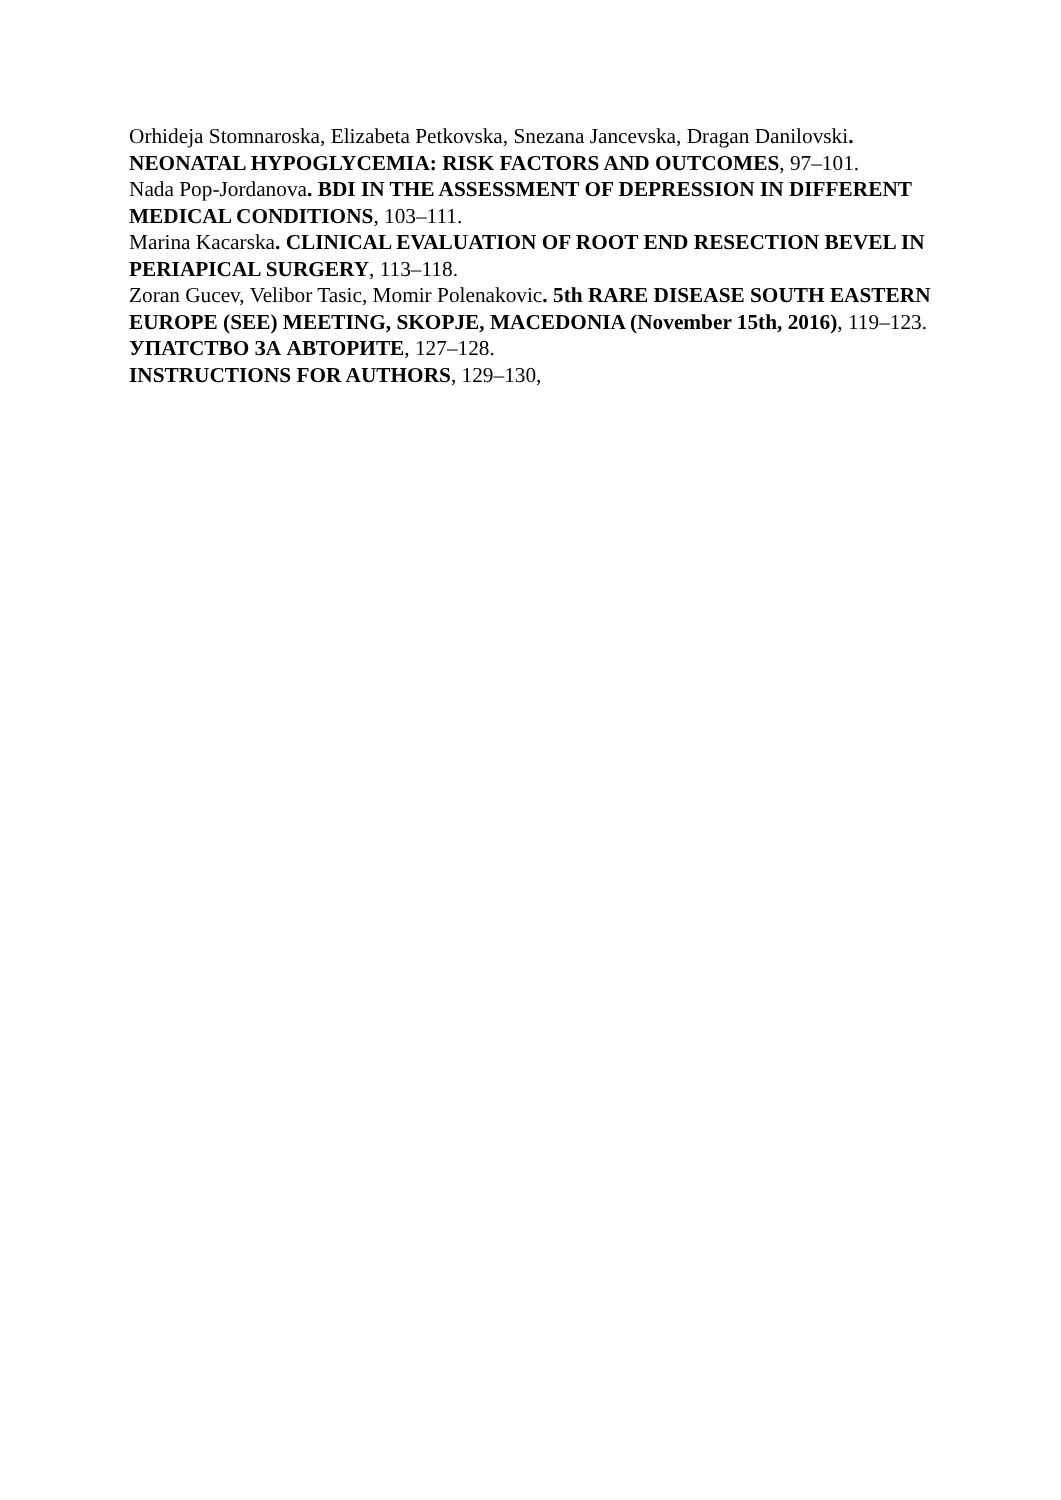Orhideja Stomnaroska, Elizabeta Petkovska, Snezana Jancevska, Dragan Danilovski. NEONATAL HYPOGLYCEMIA: RISK FACTORS AND OUTCOMES, 97–101.
Nada Pop-Jordanova. BDI IN THE ASSESSMENT OF DEPRESSION IN DIFFERENT MEDICAL CONDITIONS, 103–111.
Marina Kacarska. CLINICAL EVALUATION OF ROOT END RESECTION BEVEL IN PERIAPICAL SURGERY, 113–118.
Zoran Gucev, Velibor Tasic, Momir Polenakovic. 5th RARE DISEASE SOUTH EASTERN EUROPE (SEE) MEETING, SKOPJE, MACEDONIA (November 15th, 2016), 119–123.
УПАТСТВО ЗА АВТОРИТЕ, 127–128.
INSTRUCTIONS FOR AUTHORS, 129–130,